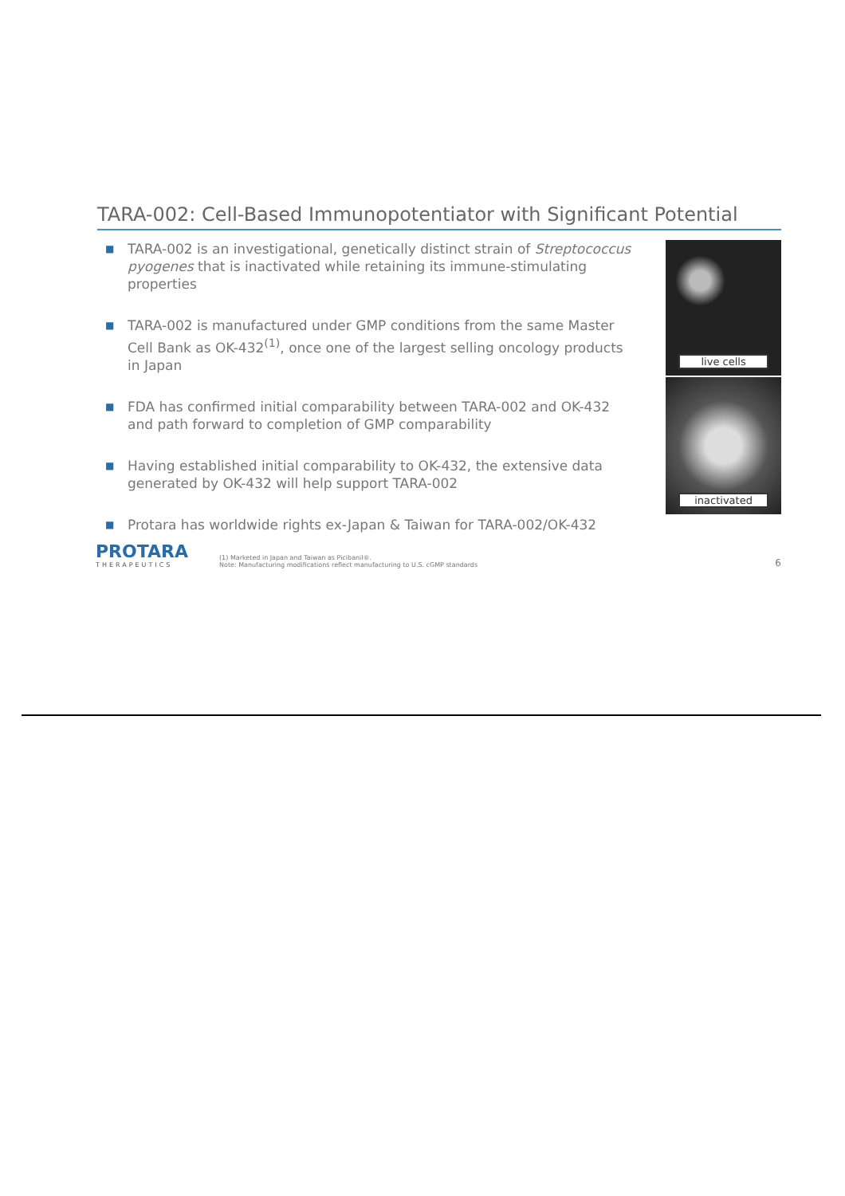TARA-002: Cell-Based Immunopotentiator with Significant Potential
■ TARA-002 is an investigational, genetically distinct strain of Streptococcus pyogenes that is inactivated while retaining its immune-stimulating properties
■ TARA-002 is manufactured under GMP conditions from the same Master Cell Bank as OK-432<sup>(1)</sup>, once one of the largest selling oncology products in Japan
■ FDA has confirmed initial comparability between TARA-002 and OK-432 and path forward to completion of GMP comparability
■ Having established initial comparability to OK-432, the extensive data generated by OK-432 will help support TARA-002
■ Protara has worldwide rights ex-Japan & Taiwan for TARA-002/OK-432
live cells
inactivated
PROTARA
THERAPEUTICS
(1) Marketed in Japan and Taiwan as Picibanil®.
Note: Manufacturing modifications reflect manufacturing to U.S. cGMP standards
6